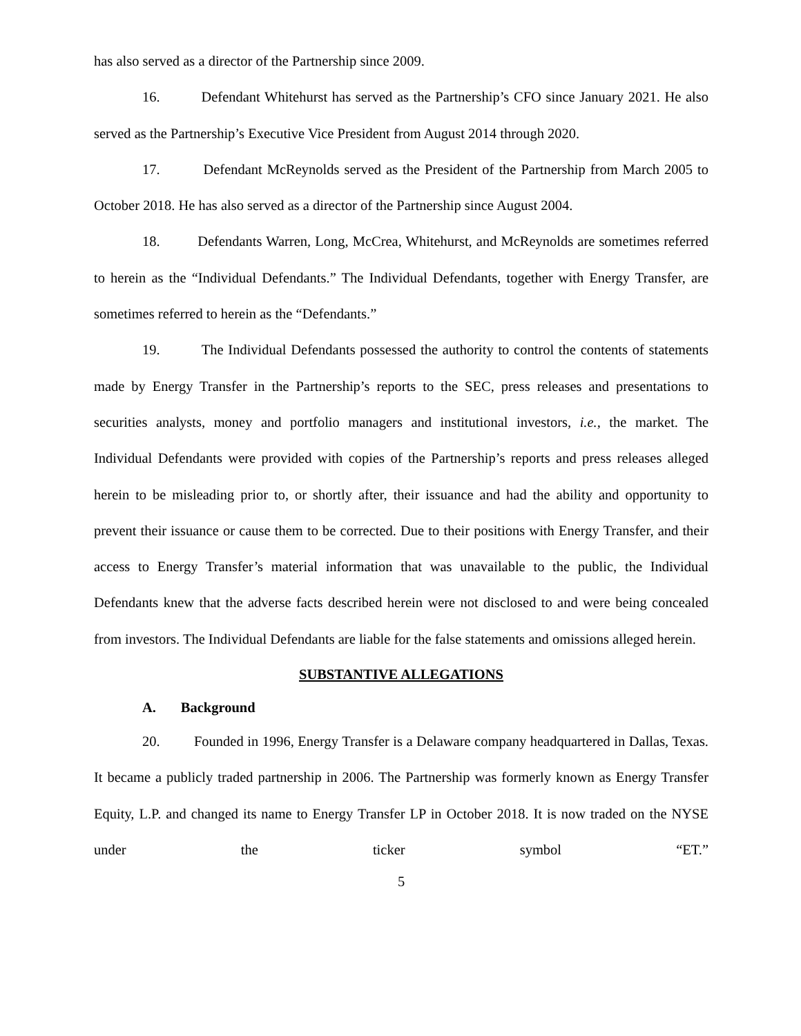has also served as a director of the Partnership since 2009.
16. Defendant Whitehurst has served as the Partnership’s CFO since January 2021. He also served as the Partnership’s Executive Vice President from August 2014 through 2020.
17. Defendant McReynolds served as the President of the Partnership from March 2005 to October 2018. He has also served as a director of the Partnership since August 2004.
18. Defendants Warren, Long, McCrea, Whitehurst, and McReynolds are sometimes referred to herein as the “Individual Defendants.” The Individual Defendants, together with Energy Transfer, are sometimes referred to herein as the “Defendants.”
19. The Individual Defendants possessed the authority to control the contents of statements made by Energy Transfer in the Partnership’s reports to the SEC, press releases and presentations to securities analysts, money and portfolio managers and institutional investors, i.e., the market. The Individual Defendants were provided with copies of the Partnership’s reports and press releases alleged herein to be misleading prior to, or shortly after, their issuance and had the ability and opportunity to prevent their issuance or cause them to be corrected. Due to their positions with Energy Transfer, and their access to Energy Transfer’s material information that was unavailable to the public, the Individual Defendants knew that the adverse facts described herein were not disclosed to and were being concealed from investors. The Individual Defendants are liable for the false statements and omissions alleged herein.
SUBSTANTIVE ALLEGATIONS
A. Background
20. Founded in 1996, Energy Transfer is a Delaware company headquartered in Dallas, Texas. It became a publicly traded partnership in 2006. The Partnership was formerly known as Energy Transfer Equity, L.P. and changed its name to Energy Transfer LP in October 2018. It is now traded on the NYSE under the ticker symbol “ET.”
5